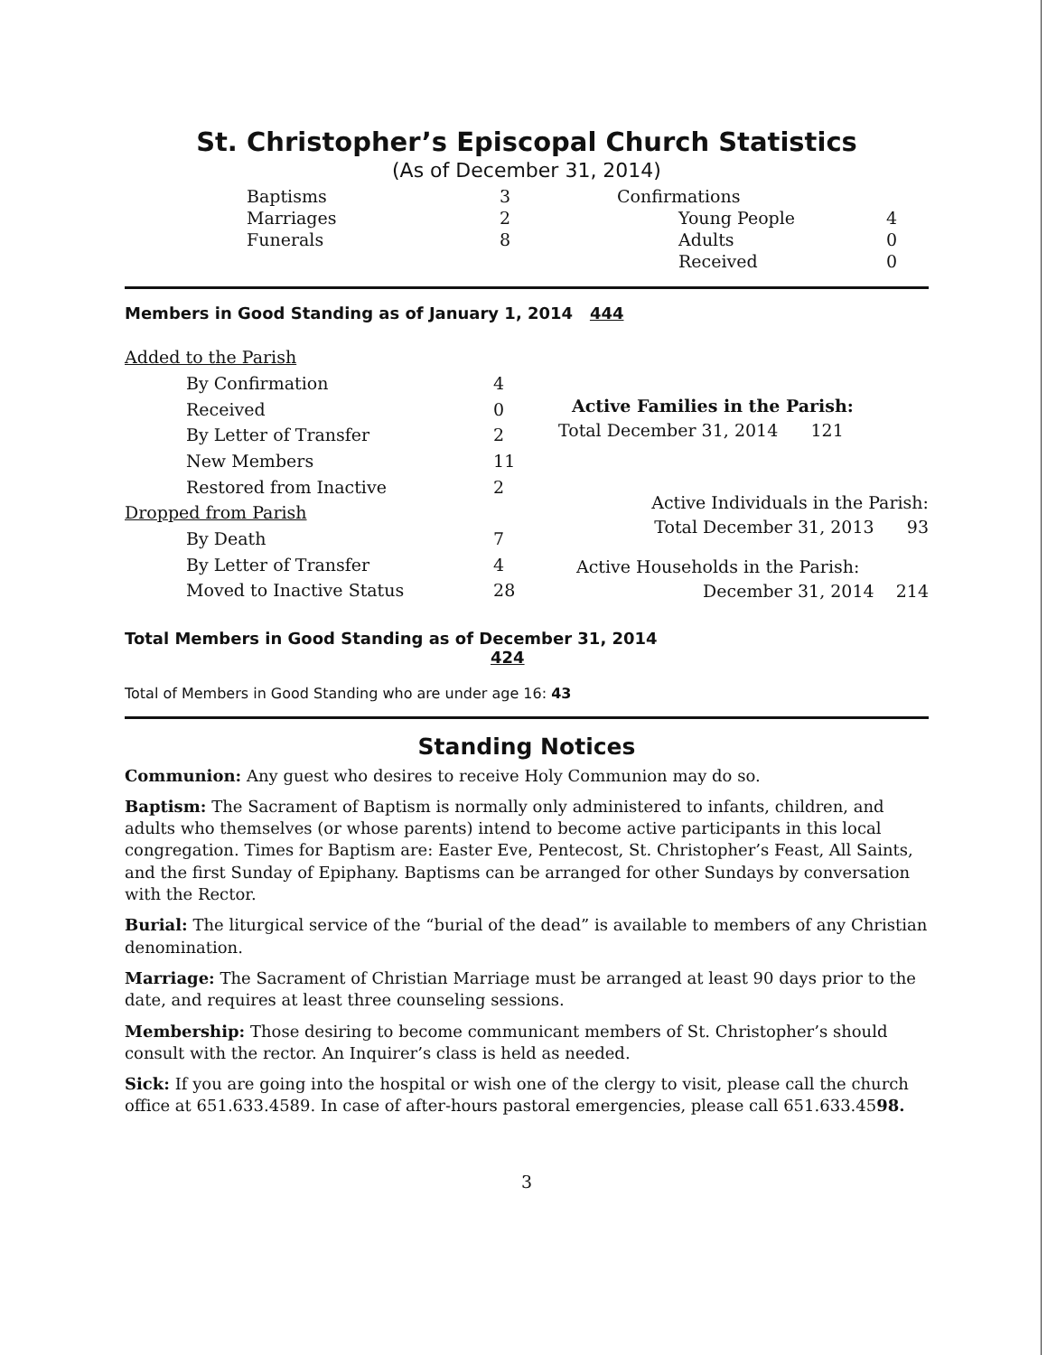St. Christopher’s Episcopal Church Statistics
(As of December 31, 2014)
| Baptisms | 3 | Confirmations | |
| Marriages | 2 | Young People | 4 |
| Funerals | 8 | Adults | 0 |
| | | Received | 0 |
Members in Good Standing as of January 1, 2014 444
| Added to the Parish | |
| By Confirmation | 4 |
| Received | 0 |
| By Letter of Transfer | 2 |
| New Members | 11 |
| Restored from Inactive | 2 |
| Dropped from Parish | |
| By Death | 7 |
| By Letter of Transfer | 4 |
| Moved to Inactive Status | 28 |
Active Families in the Parish:
Total December 31, 2014 121
Active Individuals in the Parish:
Total December 31, 2013 93
Active Households in the Parish:
December 31, 2014 214
Total Members in Good Standing as of December 31, 2014
424
Total of Members in Good Standing who are under age 16: 43
Standing Notices
Communion: Any guest who desires to receive Holy Communion may do so.
Baptism: The Sacrament of Baptism is normally only administered to infants, children, and adults who themselves (or whose parents) intend to become active participants in this local congregation. Times for Baptism are: Easter Eve, Pentecost, St. Christopher’s Feast, All Saints, and the first Sunday of Epiphany. Baptisms can be arranged for other Sundays by conversation with the Rector.
Burial: The liturgical service of the “burial of the dead” is available to members of any Christian denomination.
Marriage: The Sacrament of Christian Marriage must be arranged at least 90 days prior to the date, and requires at least three counseling sessions.
Membership: Those desiring to become communicant members of St. Christopher’s should consult with the rector. An Inquirer’s class is held as needed.
Sick: If you are going into the hospital or wish one of the clergy to visit, please call the church office at 651.633.4589. In case of after-hours pastoral emergencies, please call 651.633.4598.
3